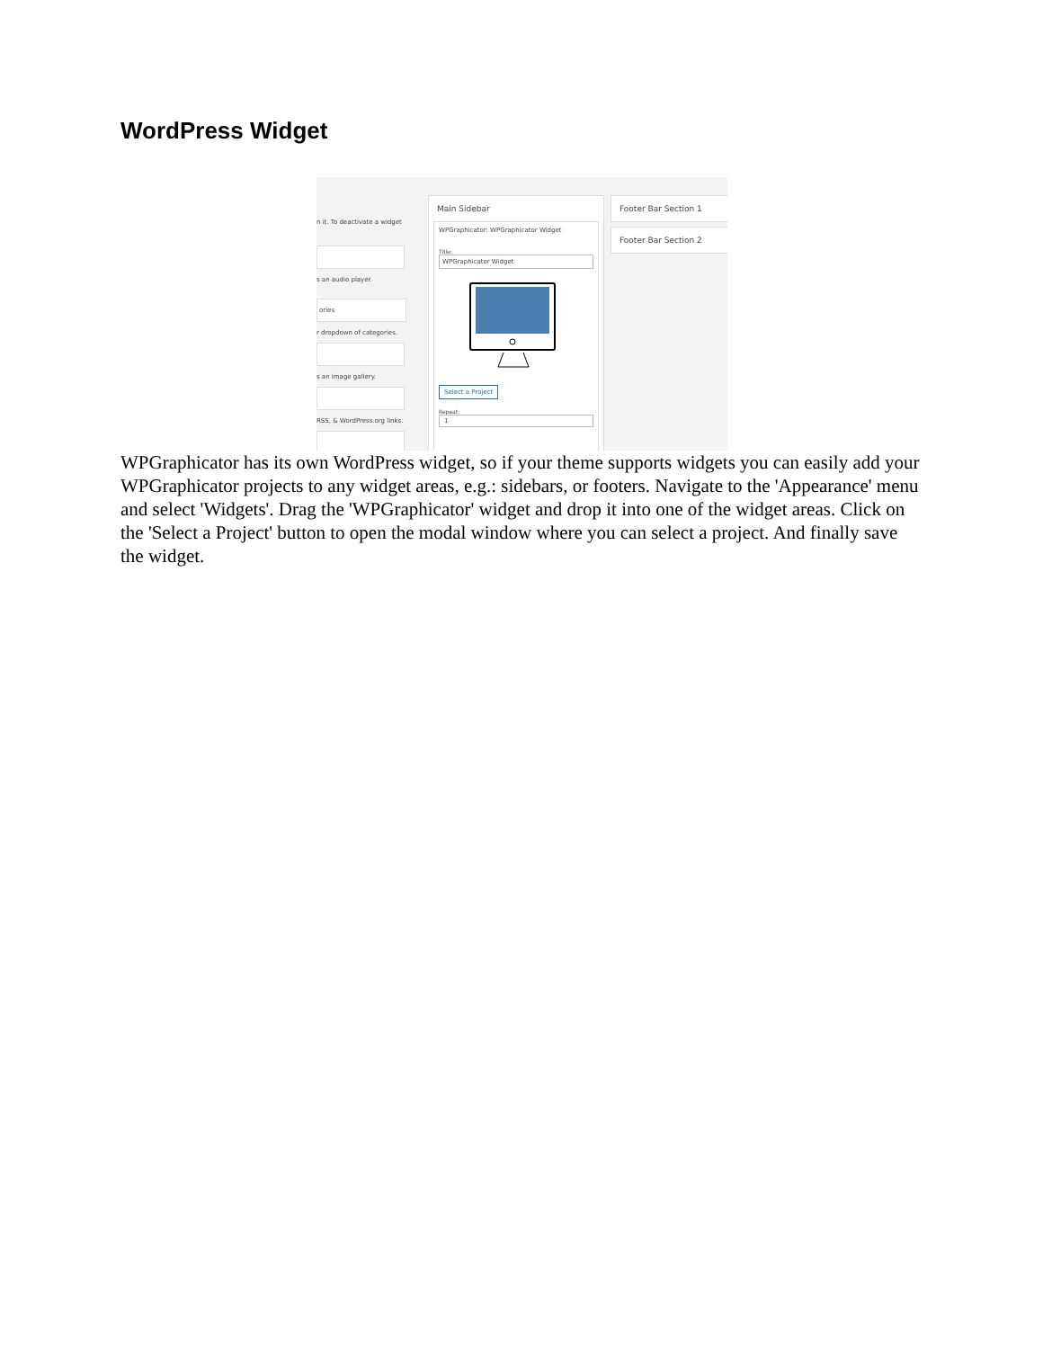WordPress Widget
n it. To deactivate a widget
s an audio player.
ories
r dropdown of categories.
s an image gallery.
RSS, & WordPress.org links.
Main Sidebar
WPGraphicator: WPGraphicator Widget
Title:
WPGraphicator Widget
Select a Project
Repeat:
1
Footer Bar Section 1
Footer Bar Section 2
WPGraphicator has its own WordPress widget, so if your theme supports widgets you can easily add your WPGraphicator projects to any widget areas, e.g.: sidebars, or footers. Navigate to the 'Appearance' menu and select 'Widgets'. Drag the 'WPGraphicator' widget and drop it into one of the widget areas. Click on the 'Select a Project' button to open the modal window where you can select a project. And finally save the widget.